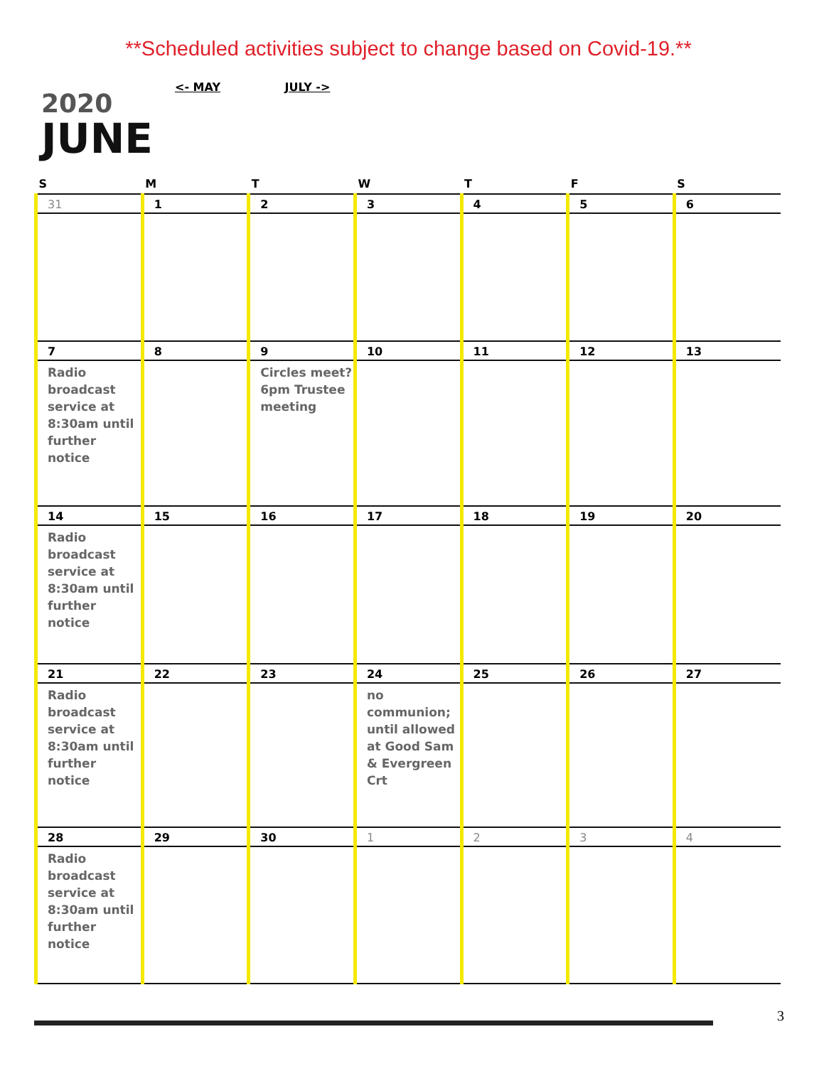**Scheduled activities subject to change based on Covid-19.**
<- MAY JULY ->
2020
JUNE
| S | M | T | W | T | F | S |
| --- | --- | --- | --- | --- | --- | --- |
| 31 | 1 | 2 | 3 | 4 | 5 | 6 |
| 7 Radio broadcast service at 8:30am until further notice | 8 | 9 Circles meet? 6pm Trustee meeting | 10 | 11 | 12 | 13 |
| 14 Radio broadcast service at 8:30am until further notice | 15 | 16 | 17 | 18 | 19 | 20 |
| 21 Radio broadcast service at 8:30am until further notice | 22 | 23 | 24 no communion; until allowed at Good Sam & Evergreen Crt | 25 | 26 | 27 |
| 28 Radio broadcast service at 8:30am until further notice | 29 | 30 | 1 | 2 | 3 | 4 |
3